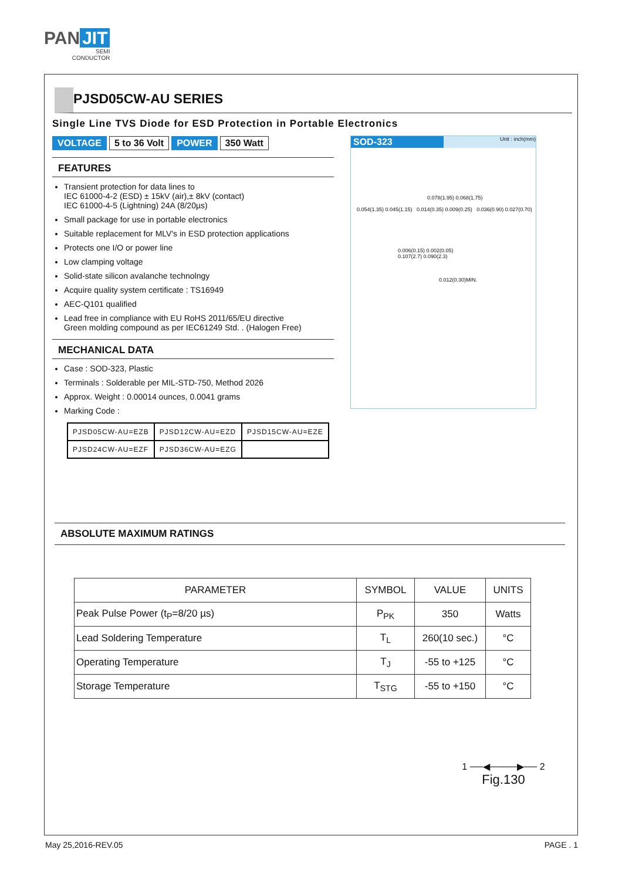PAN JIT
SEMI
CONDUCTOR
PJSD05CW-AU SERIES
Single Line TVS Diode for ESD Protection in Portable Electronics
VOLTAGE 5 to 36 Volt POWER 350 Watt
FEATURES
Transient protection for data lines to
IEC 61000-4-2 (ESD) ± 15kV (air),± 8kV (contact)
IEC 61000-4-5 (Lightning) 24A (8/20µs)
Small package for use in portable electronics
Suitable replacement for MLV's in ESD protection applications
Protects one I/O or power line
Low clamping voltage
Solid-state silicon avalanche technolngy
Acquire quality system certificate : TS16949
AEC-Q101 qualified
Lead free in compliance with EU RoHS 2011/65/EU directive
Green molding compound as per IEC61249 Std. . (Halogen Free)
MECHANICAL DATA
Case : SOD-323, Plastic
Terminals : Solderable per MIL-STD-750, Method 2026
Approx. Weight : 0.00014 ounces, 0.0041 grams
Marking Code :
| PJSD05CW-AU=EZB | PJSD12CW-AU=EZD | PJSD15CW-AU=EZE |
| PJSD24CW-AU=EZF | PJSD36CW-AU=EZG | |
SOD-323 Unit : inch(mm)
0.078(1.95) 0.068(1.75)
0.054(1.35) 0.045(1.15) 0.014(0.35) 0.009(0.25) 0.036(0.90) 0.027(0.70)
0.006(0.15) 0.002(0.05)
0.107(2.7) 0.090(2.3)
0.012(0.30)MIN.
ABSOLUTE MAXIMUM RATINGS
| PARAMETER | SYMBOL | VALUE | UNITS |
| --- | --- | --- | --- |
| Peak Pulse Power (t<sub>P</sub>=8/20 µs) | P<sub>PK</sub> | 350 | Watts |
| Lead Soldering Temperature | T<sub>L</sub> | 260(10 sec.) | °C |
| Operating Temperature | T<sub>J</sub> | -55 to +125 | °C |
| Storage Temperature | T<sub>STG</sub> | -55 to +150 | °C |
1 ──◀────▶── 2
Fig.130
May 25,2016-REV.05 PAGE . 1